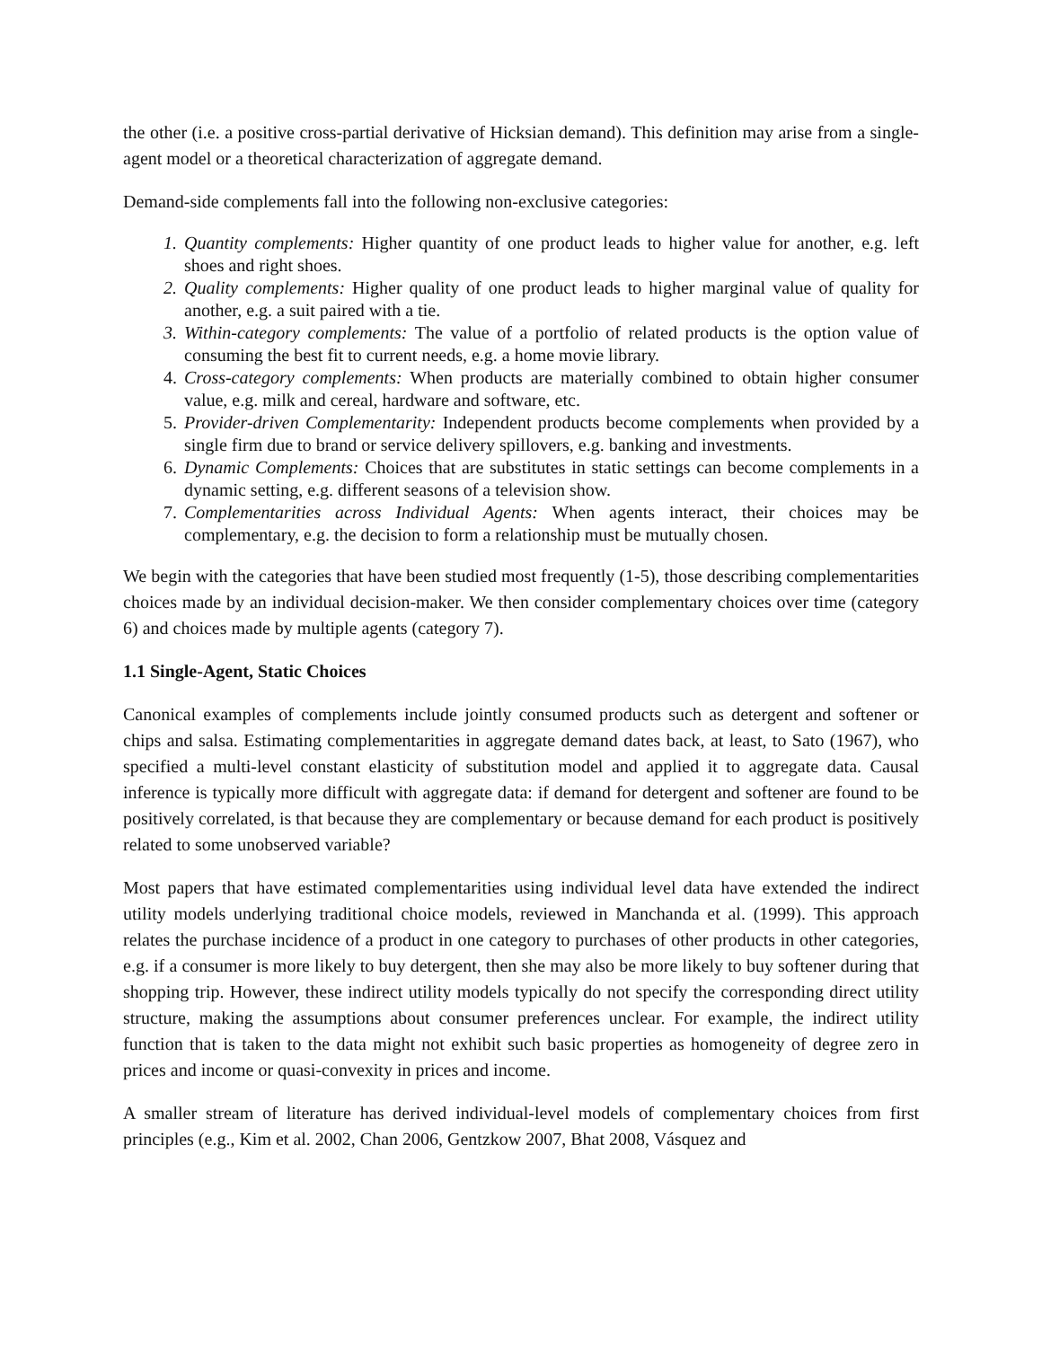the other (i.e. a positive cross-partial derivative of Hicksian demand). This definition may arise from a single-agent model or a theoretical characterization of aggregate demand.
Demand-side complements fall into the following non-exclusive categories:
1. Quantity complements: Higher quantity of one product leads to higher value for another, e.g. left shoes and right shoes.
2. Quality complements: Higher quality of one product leads to higher marginal value of quality for another, e.g. a suit paired with a tie.
3. Within-category complements: The value of a portfolio of related products is the option value of consuming the best fit to current needs, e.g. a home movie library.
4. Cross-category complements: When products are materially combined to obtain higher consumer value, e.g. milk and cereal, hardware and software, etc.
5. Provider-driven Complementarity: Independent products become complements when provided by a single firm due to brand or service delivery spillovers, e.g. banking and investments.
6. Dynamic Complements: Choices that are substitutes in static settings can become complements in a dynamic setting, e.g. different seasons of a television show.
7. Complementarities across Individual Agents: When agents interact, their choices may be complementary, e.g. the decision to form a relationship must be mutually chosen.
We begin with the categories that have been studied most frequently (1-5), those describing complementarities choices made by an individual decision-maker. We then consider complementary choices over time (category 6) and choices made by multiple agents (category 7).
1.1 Single-Agent, Static Choices
Canonical examples of complements include jointly consumed products such as detergent and softener or chips and salsa. Estimating complementarities in aggregate demand dates back, at least, to Sato (1967), who specified a multi-level constant elasticity of substitution model and applied it to aggregate data. Causal inference is typically more difficult with aggregate data: if demand for detergent and softener are found to be positively correlated, is that because they are complementary or because demand for each product is positively related to some unobserved variable?
Most papers that have estimated complementarities using individual level data have extended the indirect utility models underlying traditional choice models, reviewed in Manchanda et al. (1999). This approach relates the purchase incidence of a product in one category to purchases of other products in other categories, e.g. if a consumer is more likely to buy detergent, then she may also be more likely to buy softener during that shopping trip. However, these indirect utility models typically do not specify the corresponding direct utility structure, making the assumptions about consumer preferences unclear. For example, the indirect utility function that is taken to the data might not exhibit such basic properties as homogeneity of degree zero in prices and income or quasi-convexity in prices and income.
A smaller stream of literature has derived individual-level models of complementary choices from first principles (e.g., Kim et al. 2002, Chan 2006, Gentzkow 2007, Bhat 2008, Vásquez and